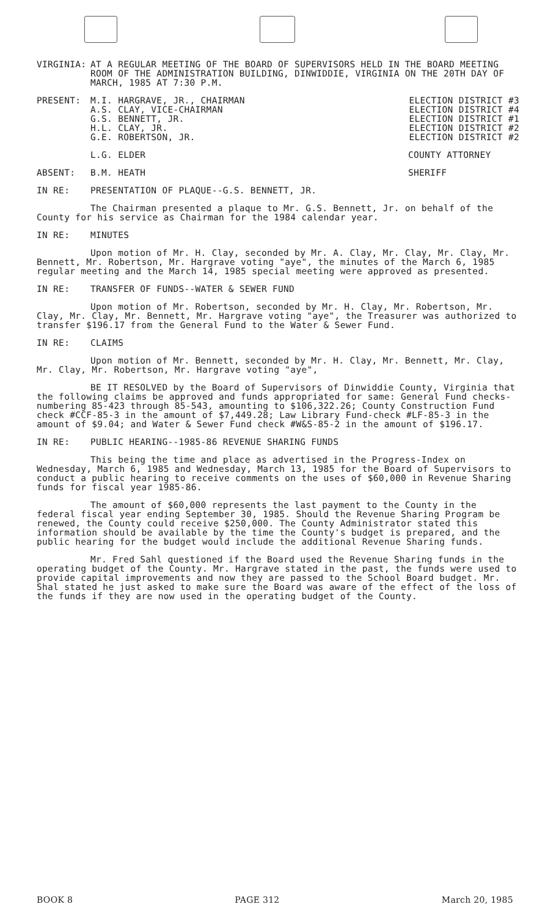VIRGINIA: AT A REGULAR MEETING OF THE BOARD OF SUPERVISORS HELD IN THE BOARD MEETING ROOM OF THE ADMINISTRATION BUILDING, DINWIDDIE, VIRGINIA ON THE 20TH DAY OF MARCH, 1985 AT 7:30 P.M.
PRESENT: M.I. HARGRAVE, JR., CHAIRMAN
A.S. CLAY, VICE-CHAIRMAN
G.S. BENNETT, JR.
H.L. CLAY, JR.
G.E. ROBERTSON, JR.
ELECTION DISTRICT #3
ELECTION DISTRICT #4
ELECTION DISTRICT #1
ELECTION DISTRICT #2
ELECTION DISTRICT #2
L.G. ELDER COUNTY ATTORNEY
ABSENT: B.M. HEATH SHERIFF
IN RE: PRESENTATION OF PLAQUE--G.S. BENNETT, JR.
The Chairman presented a plaque to Mr. G.S. Bennett, Jr. on behalf of the County for his service as Chairman for the 1984 calendar year.
IN RE: MINUTES
Upon motion of Mr. H. Clay, seconded by Mr. A. Clay, Mr. Clay, Mr. Clay, Mr. Bennett, Mr. Robertson, Mr. Hargrave voting "aye", the minutes of the March 6, 1985 regular meeting and the March 14, 1985 special meeting were approved as presented.
IN RE: TRANSFER OF FUNDS--WATER & SEWER FUND
Upon motion of Mr. Robertson, seconded by Mr. H. Clay, Mr. Robertson, Mr. Clay, Mr. Clay, Mr. Bennett, Mr. Hargrave voting "aye", the Treasurer was authorized to transfer $196.17 from the General Fund to the Water & Sewer Fund.
IN RE: CLAIMS
Upon motion of Mr. Bennett, seconded by Mr. H. Clay, Mr. Bennett, Mr. Clay, Mr. Clay, Mr. Robertson, Mr. Hargrave voting "aye",
BE IT RESOLVED by the Board of Supervisors of Dinwiddie County, Virginia that the following claims be approved and funds appropriated for same: General Fund checks-numbering 85-423 through 85-543, amounting to $106,322.26; County Construction Fund check #CCF-85-3 in the amount of $7,449.28; Law Library Fund-check #LF-85-3 in the amount of $9.04; and Water & Sewer Fund check #W&S-85-2 in the amount of $196.17.
IN RE: PUBLIC HEARING--1985-86 REVENUE SHARING FUNDS
This being the time and place as advertised in the Progress-Index on Wednesday, March 6, 1985 and Wednesday, March 13, 1985 for the Board of Supervisors to conduct a public hearing to receive comments on the uses of $60,000 in Revenue Sharing funds for fiscal year 1985-86.
The amount of $60,000 represents the last payment to the County in the federal fiscal year ending September 30, 1985. Should the Revenue Sharing Program be renewed, the County could receive $250,000. The County Administrator stated this information should be available by the time the County's budget is prepared, and the public hearing for the budget would include the additional Revenue Sharing funds.
Mr. Fred Sahl questioned if the Board used the Revenue Sharing funds in the operating budget of the County. Mr. Hargrave stated in the past, the funds were used to provide capital improvements and now they are passed to the School Board budget. Mr. Shal stated he just asked to make sure the Board was aware of the effect of the loss of the funds if they are now used in the operating budget of the County.
BOOK 8 PAGE 312 March 20, 1985